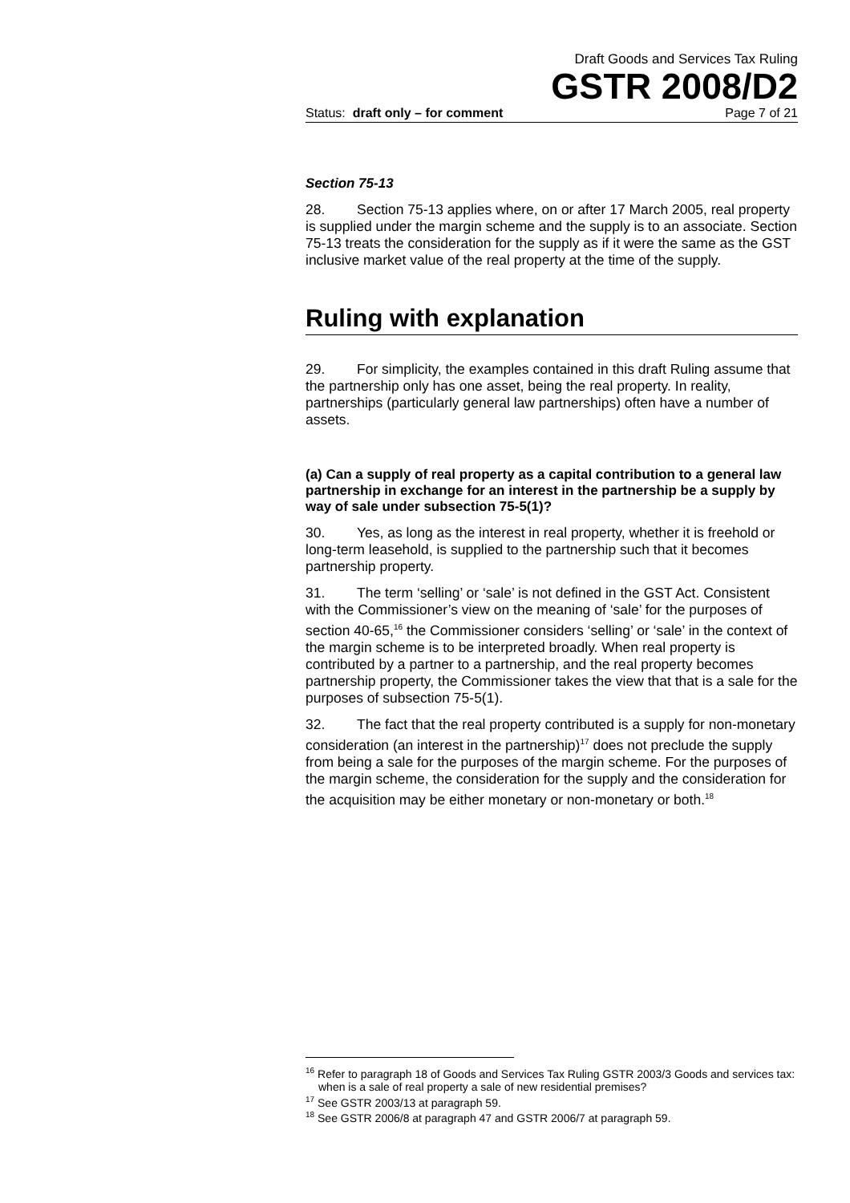Draft Goods and Services Tax Ruling
GSTR 2008/D2
Status: draft only – for comment Page 7 of 21
Section 75-13
28. Section 75-13 applies where, on or after 17 March 2005, real property is supplied under the margin scheme and the supply is to an associate. Section 75-13 treats the consideration for the supply as if it were the same as the GST inclusive market value of the real property at the time of the supply.
Ruling with explanation
29. For simplicity, the examples contained in this draft Ruling assume that the partnership only has one asset, being the real property. In reality, partnerships (particularly general law partnerships) often have a number of assets.
(a) Can a supply of real property as a capital contribution to a general law partnership in exchange for an interest in the partnership be a supply by way of sale under subsection 75-5(1)?
30. Yes, as long as the interest in real property, whether it is freehold or long-term leasehold, is supplied to the partnership such that it becomes partnership property.
31. The term ‘selling’ or ‘sale’ is not defined in the GST Act. Consistent with the Commissioner’s view on the meaning of ‘sale’ for the purposes of section 40-65,<sup>16</sup> the Commissioner considers ‘selling’ or ‘sale’ in the context of the margin scheme is to be interpreted broadly. When real property is contributed by a partner to a partnership, and the real property becomes partnership property, the Commissioner takes the view that that is a sale for the purposes of subsection 75-5(1).
32. The fact that the real property contributed is a supply for non-monetary consideration (an interest in the partnership)<sup>17</sup> does not preclude the supply from being a sale for the purposes of the margin scheme. For the purposes of the margin scheme, the consideration for the supply and the consideration for the acquisition may be either monetary or non-monetary or both.<sup>18</sup>
<sup>16</sup> Refer to paragraph 18 of Goods and Services Tax Ruling GSTR 2003/3 Goods and services tax: when is a sale of real property a sale of new residential premises?
<sup>17</sup> See GSTR 2003/13 at paragraph 59.
<sup>18</sup> See GSTR 2006/8 at paragraph 47 and GSTR 2006/7 at paragraph 59.